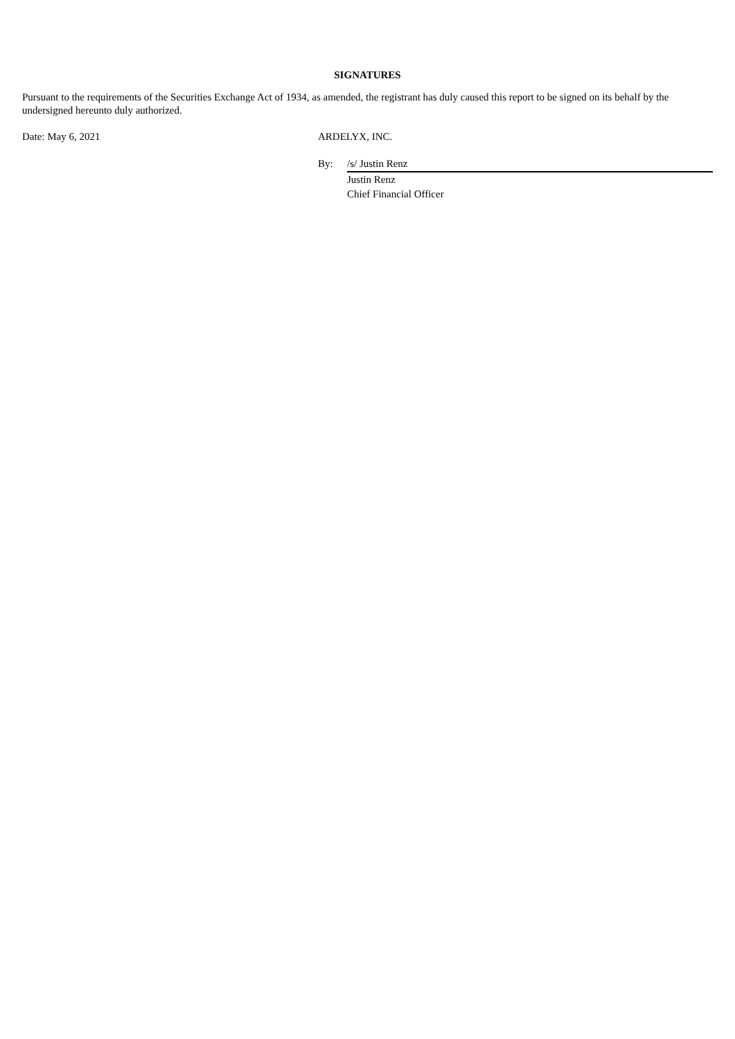SIGNATURES
Pursuant to the requirements of the Securities Exchange Act of 1934, as amended, the registrant has duly caused this report to be signed on its behalf by the undersigned hereunto duly authorized.
| Date: May 6, 2021 | ARDELYX, INC. | |
| | By: | /s/ Justin Renz |
| | | Justin Renz Chief Financial Officer |